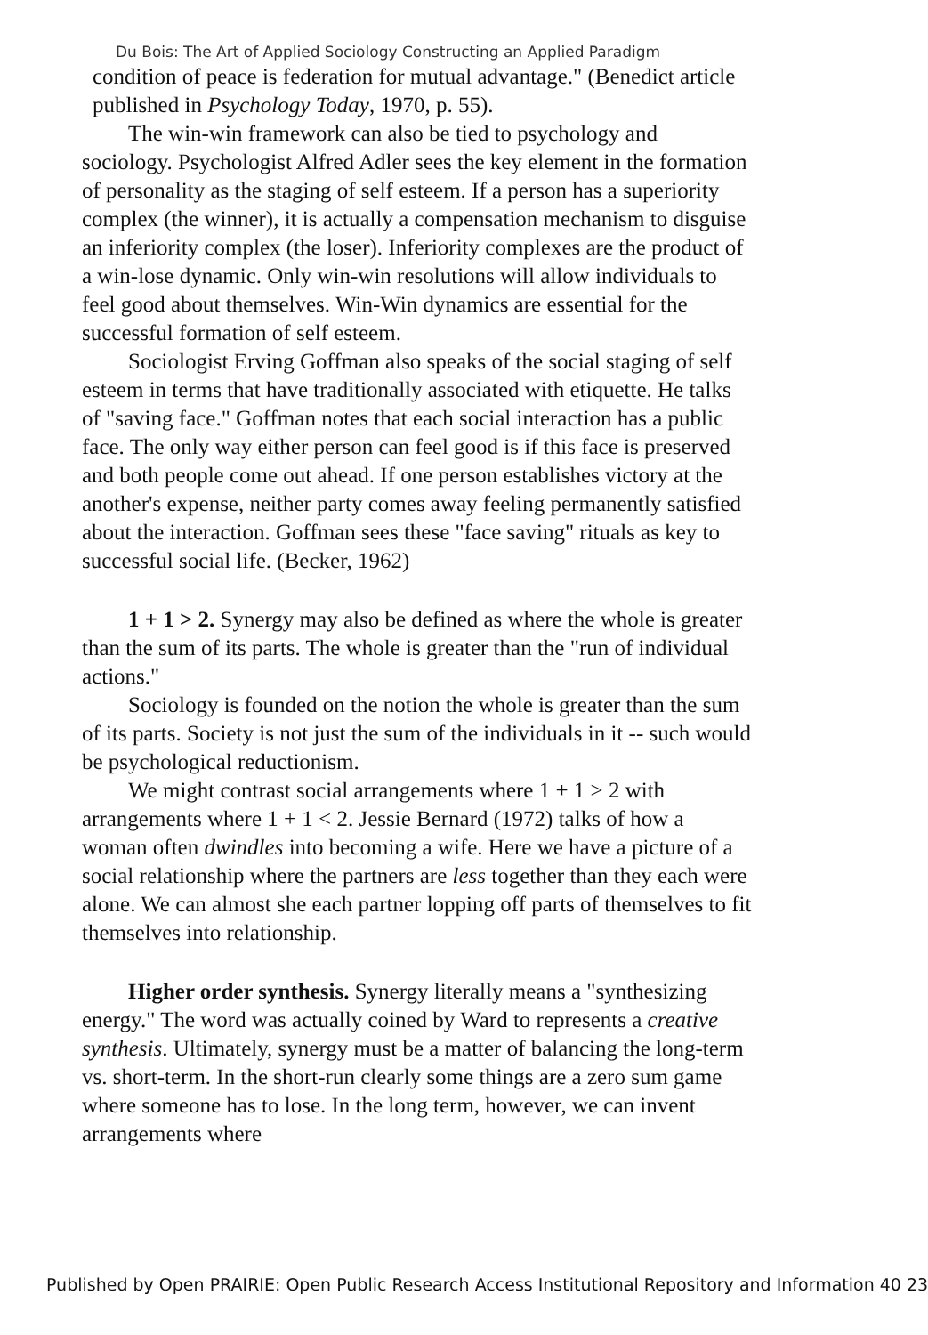Du Bois: The Art of Applied Sociology Constructing an Applied Paradigm
condition of peace is federation for mutual advantage." (Benedict article published in Psychology Today, 1970, p. 55).
The win-win framework can also be tied to psychology and sociology. Psychologist Alfred Adler sees the key element in the formation of personality as the staging of self esteem. If a person has a superiority complex (the winner), it is actually a compensation mechanism to disguise an inferiority complex (the loser). Inferiority complexes are the product of a win-lose dynamic. Only win-win resolutions will allow individuals to feel good about themselves. Win-Win dynamics are essential for the successful formation of self esteem.
Sociologist Erving Goffman also speaks of the social staging of self esteem in terms that have traditionally associated with etiquette. He talks of "saving face." Goffman notes that each social interaction has a public face. The only way either person can feel good is if this face is preserved and both people come out ahead. If one person establishes victory at the another's expense, neither party comes away feeling permanently satisfied about the interaction. Goffman sees these "face saving" rituals as key to successful social life. (Becker, 1962)
1 + 1 > 2. Synergy may also be defined as where the whole is greater than the sum of its parts. The whole is greater than the "run of individual actions."
Sociology is founded on the notion the whole is greater than the sum of its parts. Society is not just the sum of the individuals in it -- such would be psychological reductionism.
We might contrast social arrangements where 1 + 1 > 2 with arrangements where 1 + 1 < 2. Jessie Bernard (1972) talks of how a woman often dwindles into becoming a wife. Here we have a picture of a social relationship where the partners are less together than they each were alone. We can almost she each partner lopping off parts of themselves to fit themselves into relationship.
Higher order synthesis. Synergy literally means a "synthesizing energy." The word was actually coined by Ward to represents a creative synthesis. Ultimately, synergy must be a matter of balancing the long-term vs. short-term. In the short-run clearly some things are a zero sum game where someone has to lose. In the long term, however, we can invent arrangements where
Published by Open PRAIRIE: Open Public Research Access Institutional Repository and Information 40 23